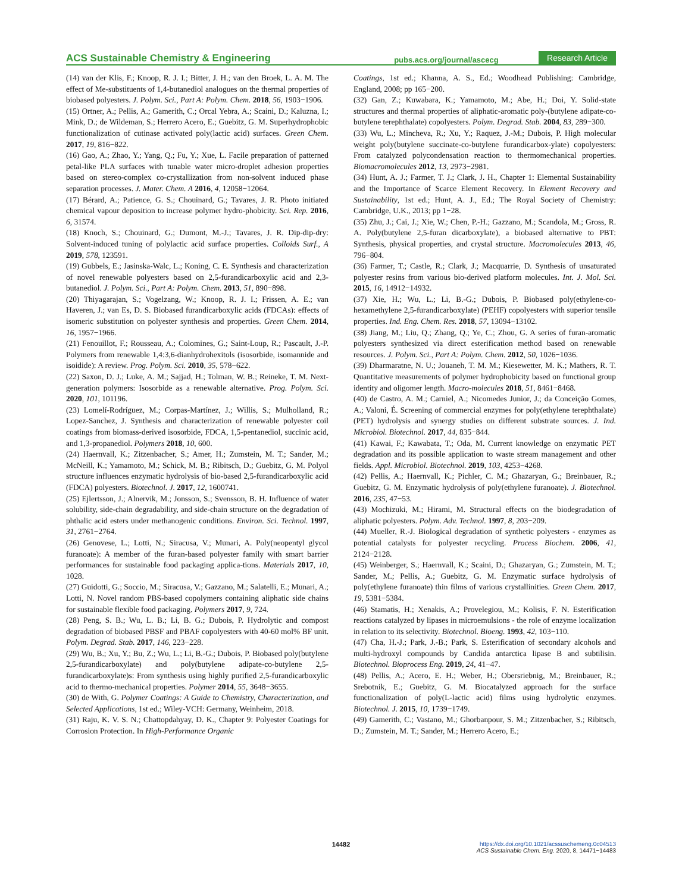ACS Sustainable Chemistry & Engineering pubs.acs.org/journal/ascecg Research Article
(14) van der Klis, F.; Knoop, R. J. I.; Bitter, J. H.; van den Broek, L. A. M. The effect of Me-substituents of 1,4-butanediol analogues on the thermal properties of biobased polyesters. J. Polym. Sci., Part A: Polym. Chem. 2018, 56, 1903−1906.
(15) Ortner, A.; Pellis, A.; Gamerith, C.; Orcal Yebra, A.; Scaini, D.; Kaluzna, I.; Mink, D.; de Wildeman, S.; Herrero Acero, E.; Guebitz, G. M. Superhydrophobic functionalization of cutinase activated poly(lactic acid) surfaces. Green Chem. 2017, 19, 816−822.
(16) Gao, A.; Zhao, Y.; Yang, Q.; Fu, Y.; Xue, L. Facile preparation of patterned petal-like PLA surfaces with tunable water micro-droplet adhesion properties based on stereo-complex co-crystallization from non-solvent induced phase separation processes. J. Mater. Chem. A 2016, 4, 12058−12064.
(17) Bérard, A.; Patience, G. S.; Chouinard, G.; Tavares, J. R. Photo initiated chemical vapour deposition to increase polymer hydro-phobicity. Sci. Rep. 2016, 6, 31574.
(18) Knoch, S.; Chouinard, G.; Dumont, M.-J.; Tavares, J. R. Dip-dip-dry: Solvent-induced tuning of polylactic acid surface properties. Colloids Surf., A 2019, 578, 123591.
(19) Gubbels, E.; Jasinska-Walc, L.; Koning, C. E. Synthesis and characterization of novel renewable polyesters based on 2,5-furandicarboxylic acid and 2,3-butanediol. J. Polym. Sci., Part A: Polym. Chem. 2013, 51, 890−898.
(20) Thiyagarajan, S.; Vogelzang, W.; Knoop, R. J. I.; Frissen, A. E.; van Haveren, J.; van Es, D. S. Biobased furandicarboxylic acids (FDCAs): effects of isomeric substitution on polyester synthesis and properties. Green Chem. 2014, 16, 1957−1966.
(21) Fenouillot, F.; Rousseau, A.; Colomines, G.; Saint-Loup, R.; Pascault, J.-P. Polymers from renewable 1,4:3,6-dianhydrohexitols (isosorbide, isomannide and isoidide): A review. Prog. Polym. Sci. 2010, 35, 578−622.
(22) Saxon, D. J.; Luke, A. M.; Sajjad, H.; Tolman, W. B.; Reineke, T. M. Next-generation polymers: Isosorbide as a renewable alternative. Prog. Polym. Sci. 2020, 101, 101196.
(23) Lomelí-Rodríguez, M.; Corpas-Martínez, J.; Willis, S.; Mulholland, R.; Lopez-Sanchez, J. Synthesis and characterization of renewable polyester coil coatings from biomass-derived isosorbide, FDCA, 1,5-pentanediol, succinic acid, and 1,3-propanediol. Polymers 2018, 10, 600.
(24) Haernvall, K.; Zitzenbacher, S.; Amer, H.; Zumstein, M. T.; Sander, M.; McNeill, K.; Yamamoto, M.; Schick, M. B.; Ribitsch, D.; Guebitz, G. M. Polyol structure influences enzymatic hydrolysis of bio-based 2,5-furandicarboxylic acid (FDCA) polyesters. Biotechnol. J. 2017, 12, 1600741.
(25) Ejlertsson, J.; Alnervik, M.; Jonsson, S.; Svensson, B. H. Influence of water solubility, side-chain degradability, and side-chain structure on the degradation of phthalic acid esters under methanogenic conditions. Environ. Sci. Technol. 1997, 31, 2761−2764.
(26) Genovese, L.; Lotti, N.; Siracusa, V.; Munari, A. Poly(neopentyl glycol furanoate): A member of the furan-based polyester family with smart barrier performances for sustainable food packaging applica-tions. Materials 2017, 10, 1028.
(27) Guidotti, G.; Soccio, M.; Siracusa, V.; Gazzano, M.; Salatelli, E.; Munari, A.; Lotti, N. Novel random PBS-based copolymers containing aliphatic side chains for sustainable flexible food packaging. Polymers 2017, 9, 724.
(28) Peng, S. B.; Wu, L. B.; Li, B. G.; Dubois, P. Hydrolytic and compost degradation of biobased PBSF and PBAF copolyesters with 40-60 mol% BF unit. Polym. Degrad. Stab. 2017, 146, 223−228.
(29) Wu, B.; Xu, Y.; Bu, Z.; Wu, L.; Li, B.-G.; Dubois, P. Biobased poly(butylene 2,5-furandicarboxylate) and poly(butylene adipate-co-butylene 2,5-furandicarboxylate)s: From synthesis using highly purified 2,5-furandicarboxylic acid to thermo-mechanical properties. Polymer 2014, 55, 3648−3655.
(30) de With, G. Polymer Coatings: A Guide to Chemistry, Characterization, and Selected Applications, 1st ed.; Wiley-VCH: Germany, Weinheim, 2018.
(31) Raju, K. V. S. N.; Chattopdahyay, D. K., Chapter 9: Polyester Coatings for Corrosion Protection. In High-Performance Organic
Coatings, 1st ed.; Khanna, A. S., Ed.; Woodhead Publishing: Cambridge, England, 2008; pp 165−200.
(32) Gan, Z.; Kuwabara, K.; Yamamoto, M.; Abe, H.; Doi, Y. Solid-state structures and thermal properties of aliphatic-aromatic poly-(butylene adipate-co-butylene terephthalate) copolyesters. Polym. Degrad. Stab. 2004, 83, 289−300.
(33) Wu, L.; Mincheva, R.; Xu, Y.; Raquez, J.-M.; Dubois, P. High molecular weight poly(butylene succinate-co-butylene furandicarbox-ylate) copolyesters: From catalyzed polycondensation reaction to thermomechanical properties. Biomacromolecules 2012, 13, 2973−2981.
(34) Hunt, A. J.; Farmer, T. J.; Clark, J. H., Chapter 1: Elemental Sustainability and the Importance of Scarce Element Recovery. In Element Recovery and Sustainability, 1st ed.; Hunt, A. J., Ed.; The Royal Society of Chemistry: Cambridge, U.K., 2013; pp 1−28.
(35) Zhu, J.; Cai, J.; Xie, W.; Chen, P.-H.; Gazzano, M.; Scandola, M.; Gross, R. A. Poly(butylene 2,5-furan dicarboxylate), a biobased alternative to PBT: Synthesis, physical properties, and crystal structure. Macromolecules 2013, 46, 796−804.
(36) Farmer, T.; Castle, R.; Clark, J.; Macquarrie, D. Synthesis of unsaturated polyester resins from various bio-derived platform molecules. Int. J. Mol. Sci. 2015, 16, 14912−14932.
(37) Xie, H.; Wu, L.; Li, B.-G.; Dubois, P. Biobased poly(ethylene-co-hexamethylene 2,5-furandicarboxylate) (PEHF) copolyesters with superior tensile properties. Ind. Eng. Chem. Res. 2018, 57, 13094−13102.
(38) Jiang, M.; Liu, Q.; Zhang, Q.; Ye, C.; Zhou, G. A series of furan-aromatic polyesters synthesized via direct esterification method based on renewable resources. J. Polym. Sci., Part A: Polym. Chem. 2012, 50, 1026−1036.
(39) Dharmaratne, N. U.; Jouaneh, T. M. M.; Kiesewetter, M. K.; Mathers, R. T. Quantitative measurements of polymer hydrophobicity based on functional group identity and oligomer length. Macro-molecules 2018, 51, 8461−8468.
(40) de Castro, A. M.; Carniel, A.; Nicomedes Junior, J.; da Conceição Gomes, A.; Valoni, É. Screening of commercial enzymes for poly(ethylene terephthalate) (PET) hydrolysis and synergy studies on different substrate sources. J. Ind. Microbiol. Biotechnol. 2017, 44, 835−844.
(41) Kawai, F.; Kawabata, T.; Oda, M. Current knowledge on enzymatic PET degradation and its possible application to waste stream management and other fields. Appl. Microbiol. Biotechnol. 2019, 103, 4253−4268.
(42) Pellis, A.; Haernvall, K.; Pichler, C. M.; Ghazaryan, G.; Breinbauer, R.; Guebitz, G. M. Enzymatic hydrolysis of poly(ethylene furanoate). J. Biotechnol. 2016, 235, 47−53.
(43) Mochizuki, M.; Hirami, M. Structural effects on the biodegradation of aliphatic polyesters. Polym. Adv. Technol. 1997, 8, 203−209.
(44) Mueller, R.-J. Biological degradation of synthetic polyesters - enzymes as potential catalysts for polyester recycling. Process Biochem. 2006, 41, 2124−2128.
(45) Weinberger, S.; Haernvall, K.; Scaini, D.; Ghazaryan, G.; Zumstein, M. T.; Sander, M.; Pellis, A.; Guebitz, G. M. Enzymatic surface hydrolysis of poly(ethylene furanoate) thin films of various crystallinities. Green Chem. 2017, 19, 5381−5384.
(46) Stamatis, H.; Xenakis, A.; Provelegiou, M.; Kolisis, F. N. Esterification reactions catalyzed by lipases in microemulsions - the role of enzyme localization in relation to its selectivity. Biotechnol. Bioeng. 1993, 42, 103−110.
(47) Cha, H.-J.; Park, J.-B.; Park, S. Esterification of secondary alcohols and multi-hydroxyl compounds by Candida antarctica lipase B and subtilisin. Biotechnol. Bioprocess Eng. 2019, 24, 41−47.
(48) Pellis, A.; Acero, E. H.; Weber, H.; Obersriebnig, M.; Breinbauer, R.; Srebotnik, E.; Guebitz, G. M. Biocatalyzed approach for the surface functionalization of poly(L-lactic acid) films using hydrolytic enzymes. Biotechnol. J. 2015, 10, 1739−1749.
(49) Gamerith, C.; Vastano, M.; Ghorbanpour, S. M.; Zitzenbacher, S.; Ribitsch, D.; Zumstein, M. T.; Sander, M.; Herrero Acero, E.;
14482
https://dx.doi.org/10.1021/acssuschemeng.0c04513
ACS Sustainable Chem. Eng. 2020, 8, 14471−14483